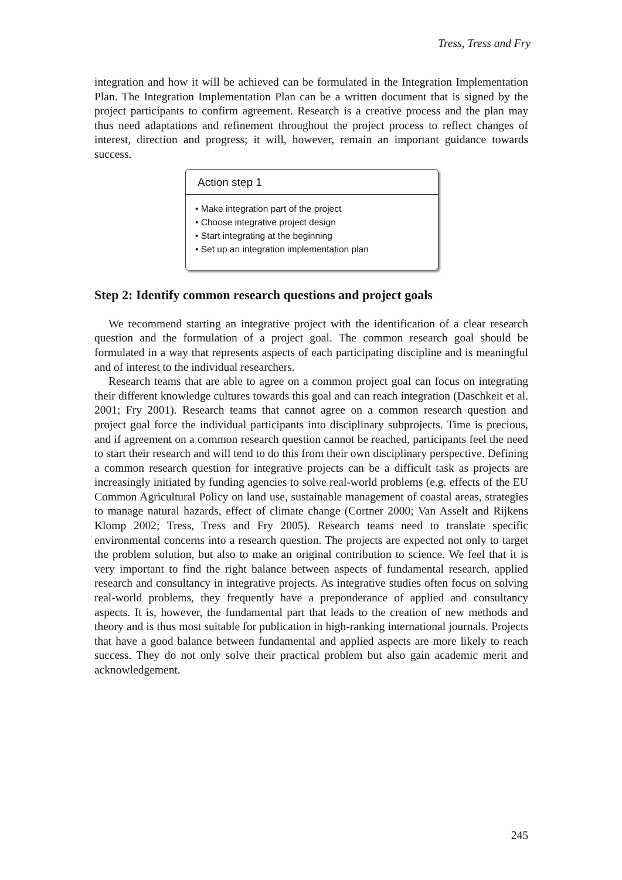Tress, Tress and Fry
integration and how it will be achieved can be formulated in the Integration Implementation Plan. The Integration Implementation Plan can be a written document that is signed by the project participants to confirm agreement. Research is a creative process and the plan may thus need adaptations and refinement throughout the project process to reflect changes of interest, direction and progress; it will, however, remain an important guidance towards success.
Action step 1
• Make integration part of the project
• Choose integrative project design
• Start integrating at the beginning
• Set up an integration implementation plan
Step 2: Identify common research questions and project goals
We recommend starting an integrative project with the identification of a clear research question and the formulation of a project goal. The common research goal should be formulated in a way that represents aspects of each participating discipline and is meaningful and of interest to the individual researchers.
Research teams that are able to agree on a common project goal can focus on integrating their different knowledge cultures towards this goal and can reach integration (Daschkeit et al. 2001; Fry 2001). Research teams that cannot agree on a common research question and project goal force the individual participants into disciplinary subprojects. Time is precious, and if agreement on a common research question cannot be reached, participants feel the need to start their research and will tend to do this from their own disciplinary perspective. Defining a common research question for integrative projects can be a difficult task as projects are increasingly initiated by funding agencies to solve real-world problems (e.g. effects of the EU Common Agricultural Policy on land use, sustainable management of coastal areas, strategies to manage natural hazards, effect of climate change (Cortner 2000; Van Asselt and Rijkens Klomp 2002; Tress, Tress and Fry 2005). Research teams need to translate specific environmental concerns into a research question. The projects are expected not only to target the problem solution, but also to make an original contribution to science. We feel that it is very important to find the right balance between aspects of fundamental research, applied research and consultancy in integrative projects. As integrative studies often focus on solving real-world problems, they frequently have a preponderance of applied and consultancy aspects. It is, however, the fundamental part that leads to the creation of new methods and theory and is thus most suitable for publication in high-ranking international journals. Projects that have a good balance between fundamental and applied aspects are more likely to reach success. They do not only solve their practical problem but also gain academic merit and acknowledgement.
245